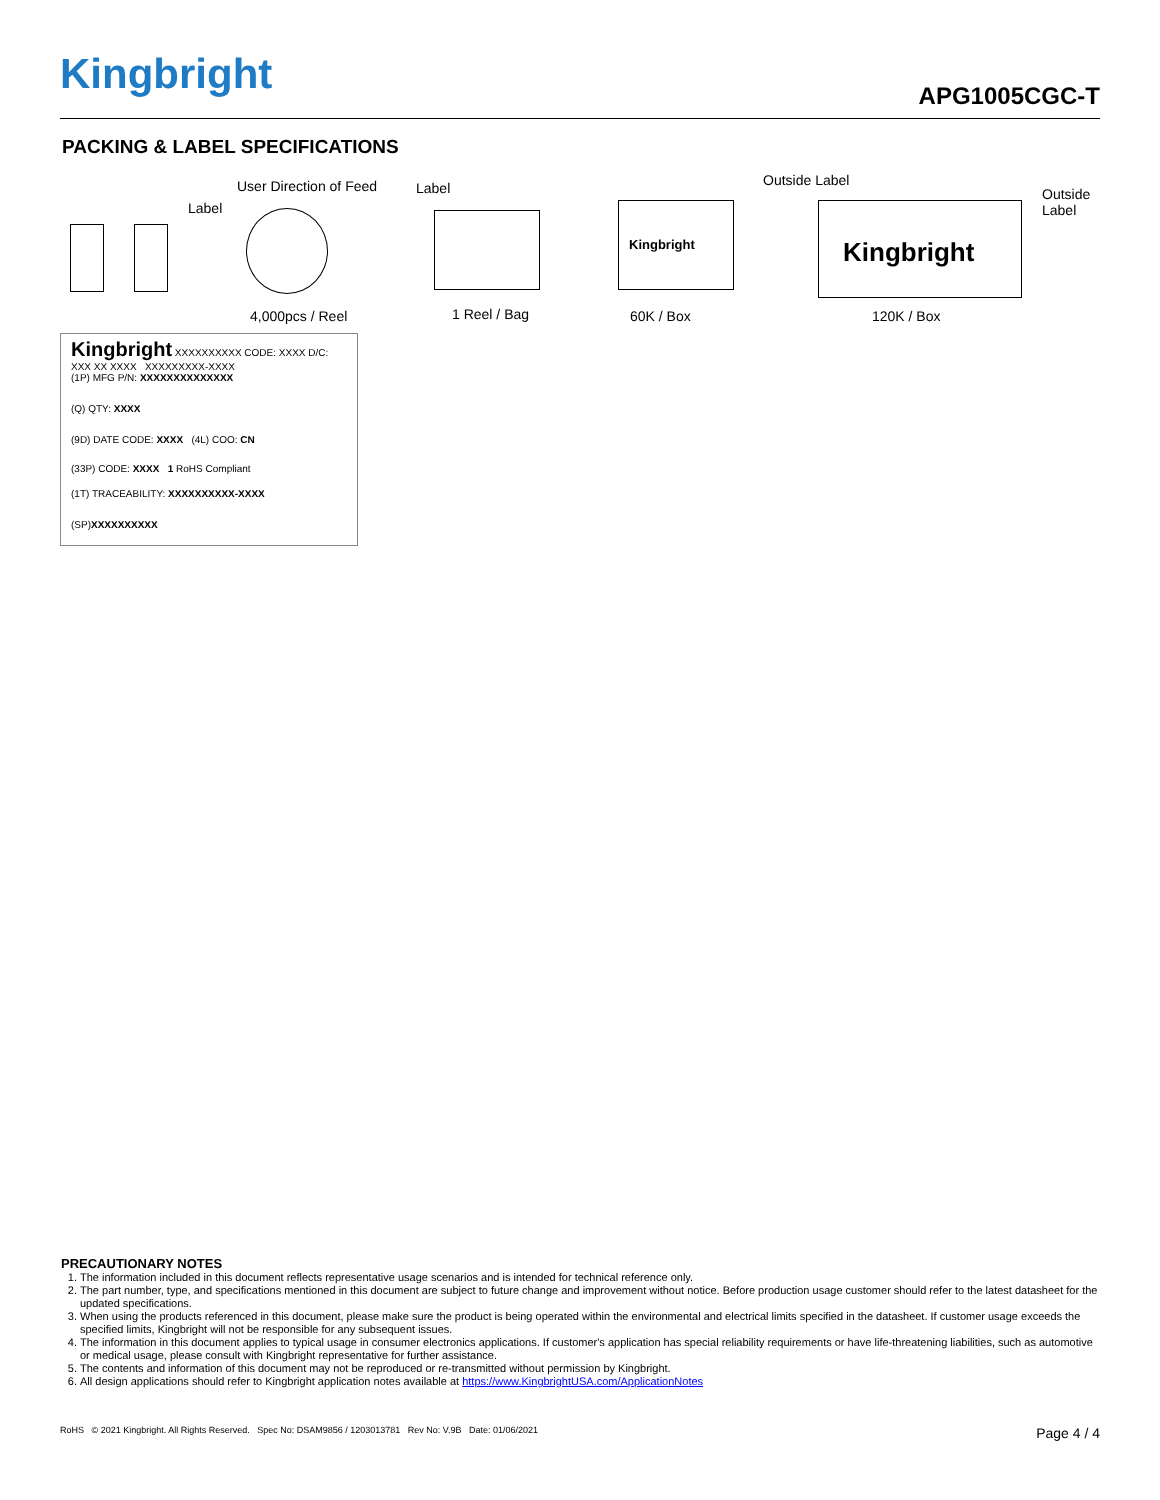Kingbright
APG1005CGC-T
PACKING & LABEL SPECIFICATIONS
User Direction of Feed
Label
Label Outside Label
Outside Label
Kingbright Kingbright
4,000pcs / Reel 1 Reel / Bag 60K / Box 120K / Box
Kingbright XXXXXXXXXX CODE: XXXX D/C: XXX XX XXXX XXXXXXXXX-XXXX
(1P) MFG P/N: XXXXXXXXXXXXXX
(Q) QTY: XXXX
(9D) DATE CODE: XXXX (4L) COO: CN
(33P) CODE: XXXX 1 RoHS Compliant
(1T) TRACEABILITY: XXXXXXXXXX-XXXX
(SP)XXXXXXXXXX
PRECAUTIONARY NOTES
1. The information included in this document reflects representative usage scenarios and is intended for technical reference only.
2. The part number, type, and specifications mentioned in this document are subject to future change and improvement without notice. Before production usage customer should refer to the latest datasheet for the updated specifications.
3. When using the products referenced in this document, please make sure the product is being operated within the environmental and electrical limits specified in the datasheet. If customer usage exceeds the specified limits, Kingbright will not be responsible for any subsequent issues.
4. The information in this document applies to typical usage in consumer electronics applications. If customer's application has special reliability requirements or have life-threatening liabilities, such as automotive or medical usage, please consult with Kingbright representative for further assistance.
5. The contents and information of this document may not be reproduced or re-transmitted without permission by Kingbright.
6. All design applications should refer to Kingbright application notes available at https://www.KingbrightUSA.com/ApplicationNotes
RoHS © 2021 Kingbright. All Rights Reserved. Spec No: DSAM9856 / 1203013781 Rev No: V.9B Date: 01/06/2021 Page 4 / 4